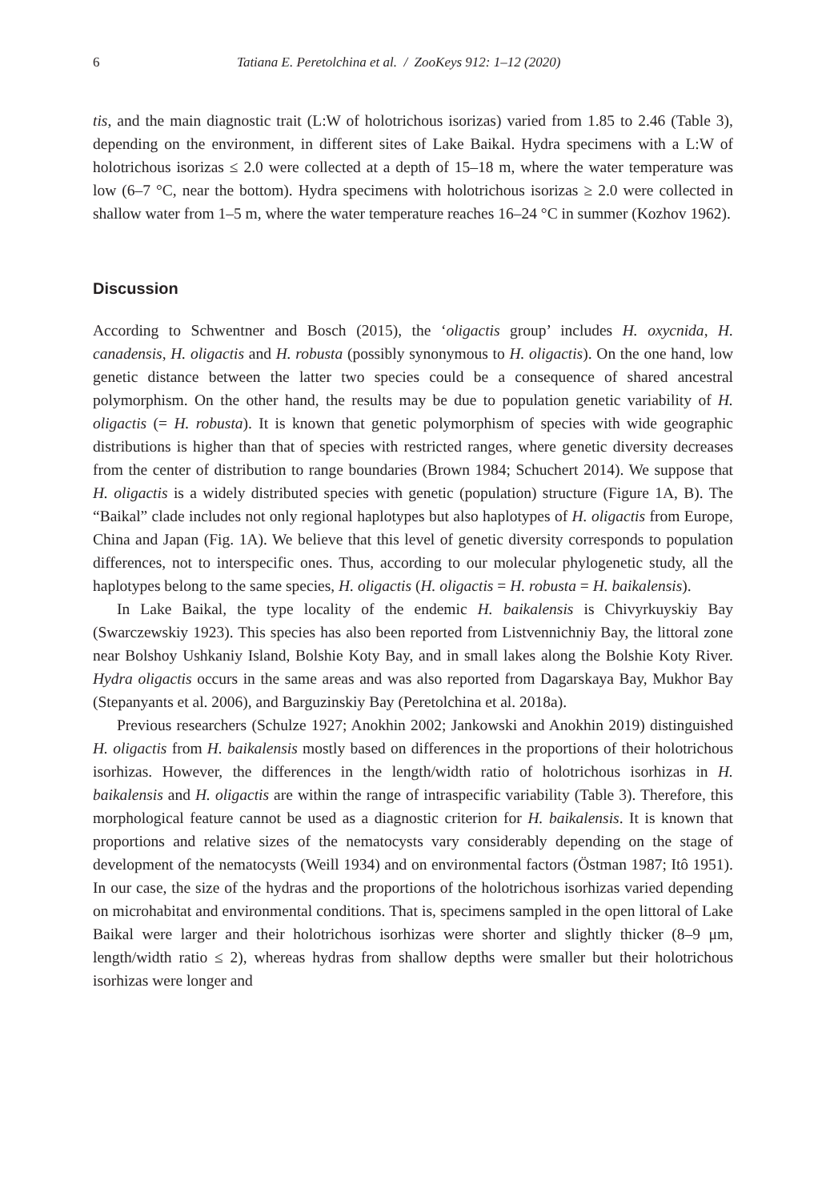6 Tatiana E. Peretolchina et al. / ZooKeys 912: 1–12 (2020)
tis, and the main diagnostic trait (L:W of holotrichous isorizas) varied from 1.85 to 2.46 (Table 3), depending on the environment, in different sites of Lake Baikal. Hydra specimens with a L:W of holotrichous isorizas ≤ 2.0 were collected at a depth of 15–18 m, where the water temperature was low (6–7 °C, near the bottom). Hydra specimens with holotrichous isorizas ≥ 2.0 were collected in shallow water from 1–5 m, where the water temperature reaches 16–24 °C in summer (Kozhov 1962).
Discussion
According to Schwentner and Bosch (2015), the ‘oligactis group’ includes H. oxycnida, H. canadensis, H. oligactis and H. robusta (possibly synonymous to H. oligactis). On the one hand, low genetic distance between the latter two species could be a consequence of shared ancestral polymorphism. On the other hand, the results may be due to population genetic variability of H. oligactis (= H. robusta). It is known that genetic polymorphism of species with wide geographic distributions is higher than that of species with restricted ranges, where genetic diversity decreases from the center of distribution to range boundaries (Brown 1984; Schuchert 2014). We suppose that H. oligactis is a widely distributed species with genetic (population) structure (Figure 1A, B). The “Baikal” clade includes not only regional haplotypes but also haplotypes of H. oligactis from Europe, China and Japan (Fig. 1A). We believe that this level of genetic diversity corresponds to population differences, not to interspecific ones. Thus, according to our molecular phylogenetic study, all the haplotypes belong to the same species, H. oligactis (H. oligactis = H. robusta = H. baikalensis).
In Lake Baikal, the type locality of the endemic H. baikalensis is Chivyrkuyskiy Bay (Swarczewskiy 1923). This species has also been reported from Listvennichniy Bay, the littoral zone near Bolshoy Ushkaniy Island, Bolshie Koty Bay, and in small lakes along the Bolshie Koty River. Hydra oligactis occurs in the same areas and was also reported from Dagarskaya Bay, Mukhor Bay (Stepanyants et al. 2006), and Barguzinskiy Bay (Peretolchina et al. 2018a).
Previous researchers (Schulze 1927; Anokhin 2002; Jankowski and Anokhin 2019) distinguished H. oligactis from H. baikalensis mostly based on differences in the proportions of their holotrichous isorhizas. However, the differences in the length/width ratio of holotrichous isorhizas in H. baikalensis and H. oligactis are within the range of intraspecific variability (Table 3). Therefore, this morphological feature cannot be used as a diagnostic criterion for H. baikalensis. It is known that proportions and relative sizes of the nematocysts vary considerably depending on the stage of development of the nematocysts (Weill 1934) and on environmental factors (Östman 1987; Itô 1951). In our case, the size of the hydras and the proportions of the holotrichous isorhizas varied depending on microhabitat and environmental conditions. That is, specimens sampled in the open littoral of Lake Baikal were larger and their holotrichous isorhizas were shorter and slightly thicker (8–9 μm, length/width ratio ≤ 2), whereas hydras from shallow depths were smaller but their holotrichous isorhizas were longer and